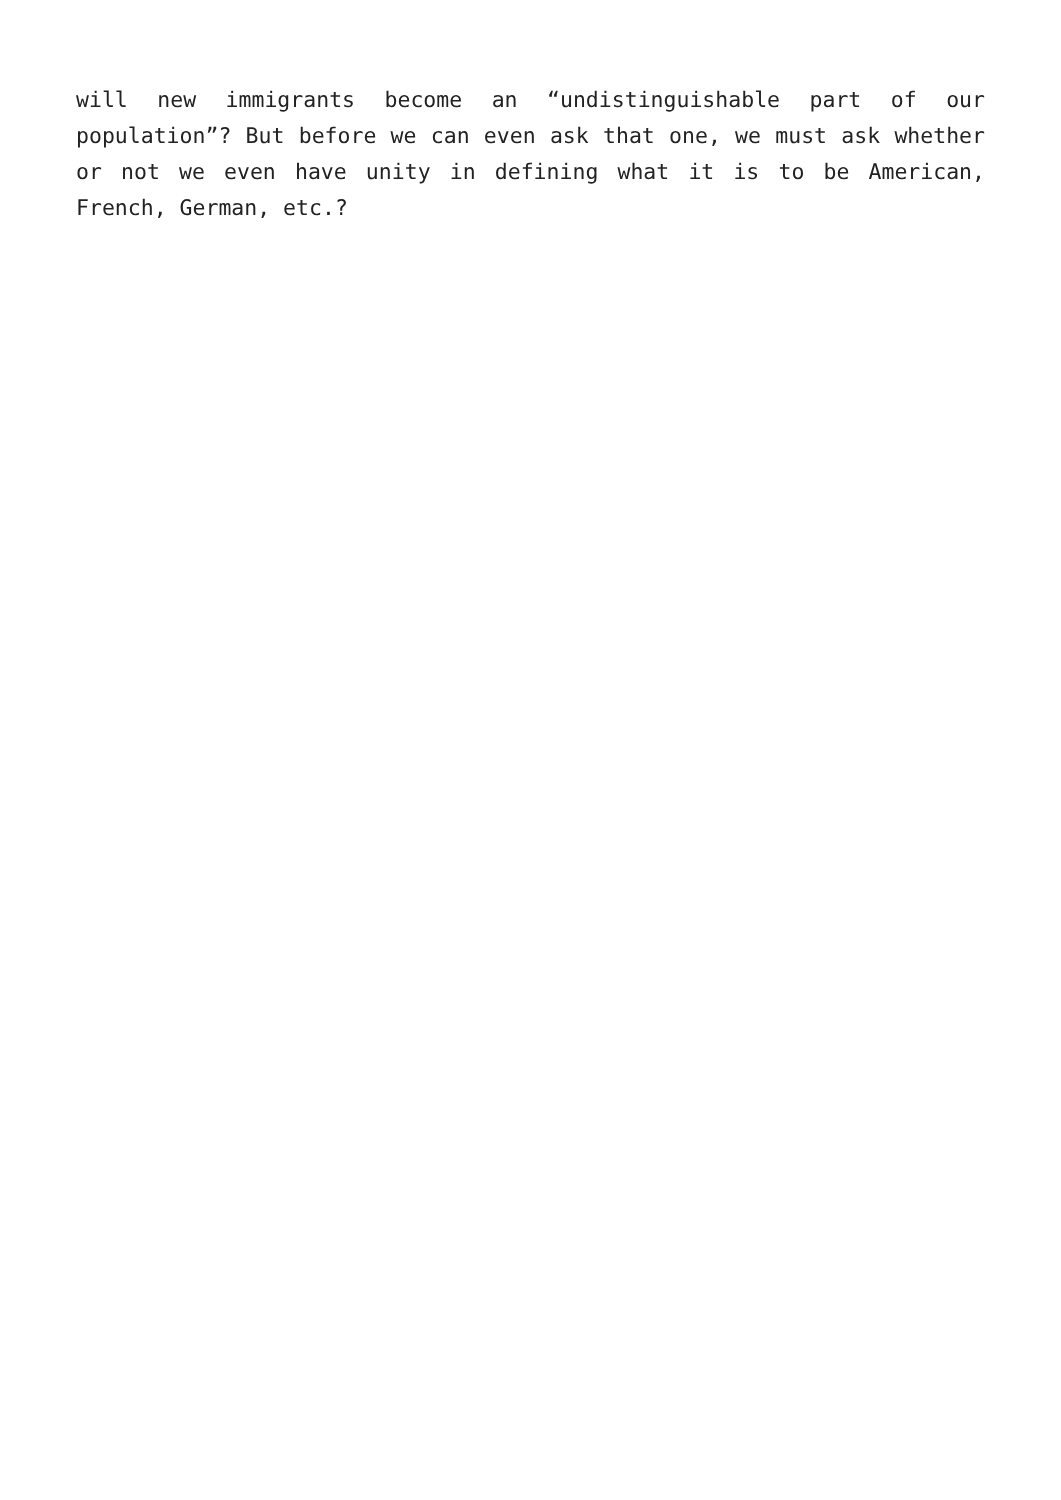will new immigrants become an “undistinguishable part of our population”? But before we can even ask that one, we must ask whether or not we even have unity in defining what it is to be American, French, German, etc.?